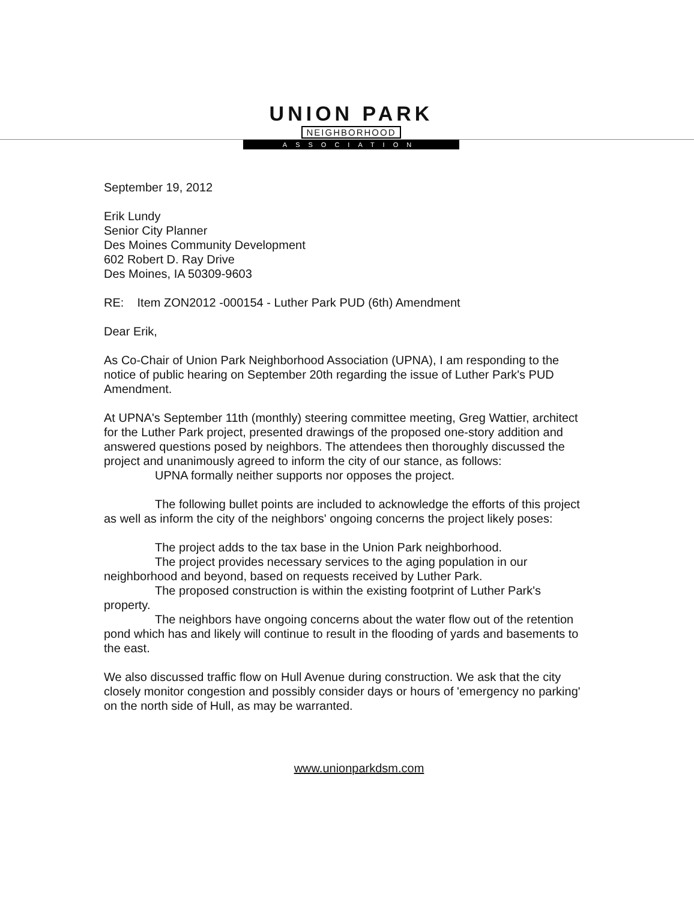UNION PARK
NEIGHBORHOOD
ASSOCIATION
September 19, 2012
Erik Lundy
Senior City Planner
Des Moines Community Development
602 Robert D. Ray Drive
Des Moines, IA 50309-9603
RE: Item ZON2012 -000154 - Luther Park PUD (6th) Amendment
Dear Erik,
As Co-Chair of Union Park Neighborhood Association (UPNA), I am responding to the notice of public hearing on September 20th regarding the issue of Luther Park's PUD Amendment.
At UPNA's September 11th (monthly) steering committee meeting, Greg Wattier, architect for the Luther Park project, presented drawings of the proposed one-story addition and answered questions posed by neighbors. The attendees then thoroughly discussed the project and unanimously agreed to inform the city of our stance, as follows:
UPNA formally neither supports nor opposes the project.
The following bullet points are included to acknowledge the efforts of this project as well as inform the city of the neighbors' ongoing concerns the project likely poses:
The project adds to the tax base in the Union Park neighborhood.
The project provides necessary services to the aging population in our neighborhood and beyond, based on requests received by Luther Park.
The proposed construction is within the existing footprint of Luther Park's property.
The neighbors have ongoing concerns about the water flow out of the retention pond which has and likely will continue to result in the flooding of yards and basements to the east.
We also discussed traffic flow on Hull Avenue during construction. We ask that the city closely monitor congestion and possibly consider days or hours of 'emergency no parking' on the north side of Hull, as may be warranted.
www.unionparkdsm.com